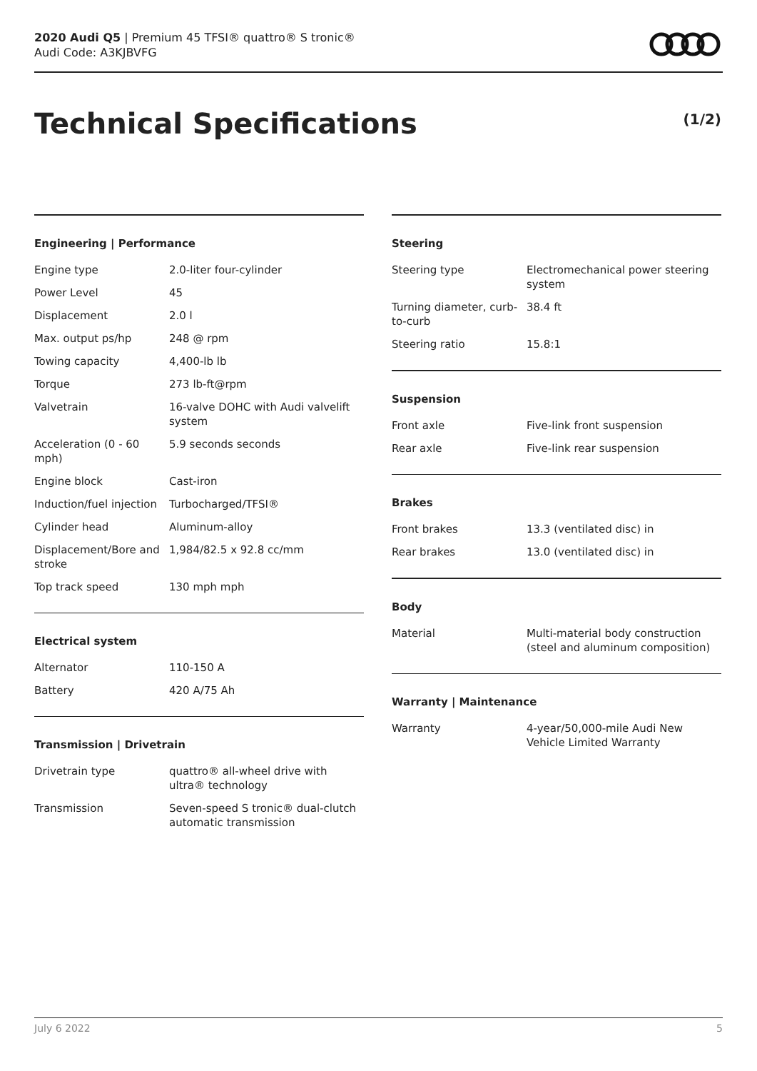2020 Audi Q5 | Premium 45 TFSI® quattro® S tronic®
Audi Code: A3KJBVFG
Technical Specifications (1/2)
Engineering | Performance
| Engine type | 2.0-liter four-cylinder |
| Power Level | 45 |
| Displacement | 2.0 l |
| Max. output ps/hp | 248 @ rpm |
| Towing capacity | 4,400-lb lb |
| Torque | 273 lb-ft@rpm |
| Valvetrain | 16-valve DOHC with Audi valvelift system |
| Acceleration (0 - 60 mph) | 5.9 seconds seconds |
| Engine block | Cast-iron |
| Induction/fuel injection | Turbocharged/TFSI® |
| Cylinder head | Aluminum-alloy |
| Displacement/Bore and stroke | 1,984/82.5 x 92.8 cc/mm |
| Top track speed | 130 mph mph |
Electrical system
| Alternator | 110-150 A |
| Battery | 420 A/75 Ah |
Transmission | Drivetrain
| Drivetrain type | quattro® all-wheel drive with ultra® technology |
| Transmission | Seven-speed S tronic® dual-clutch automatic transmission |
Steering
| Steering type | Electromechanical power steering system |
| Turning diameter, curb-to-curb | 38.4 ft |
| Steering ratio | 15.8:1 |
Suspension
| Front axle | Five-link front suspension |
| Rear axle | Five-link rear suspension |
Brakes
| Front brakes | 13.3 (ventilated disc) in |
| Rear brakes | 13.0 (ventilated disc) in |
Body
| Material | Multi-material body construction (steel and aluminum composition) |
Warranty | Maintenance
| Warranty | 4-year/50,000-mile Audi New Vehicle Limited Warranty |
July 6 2022 5